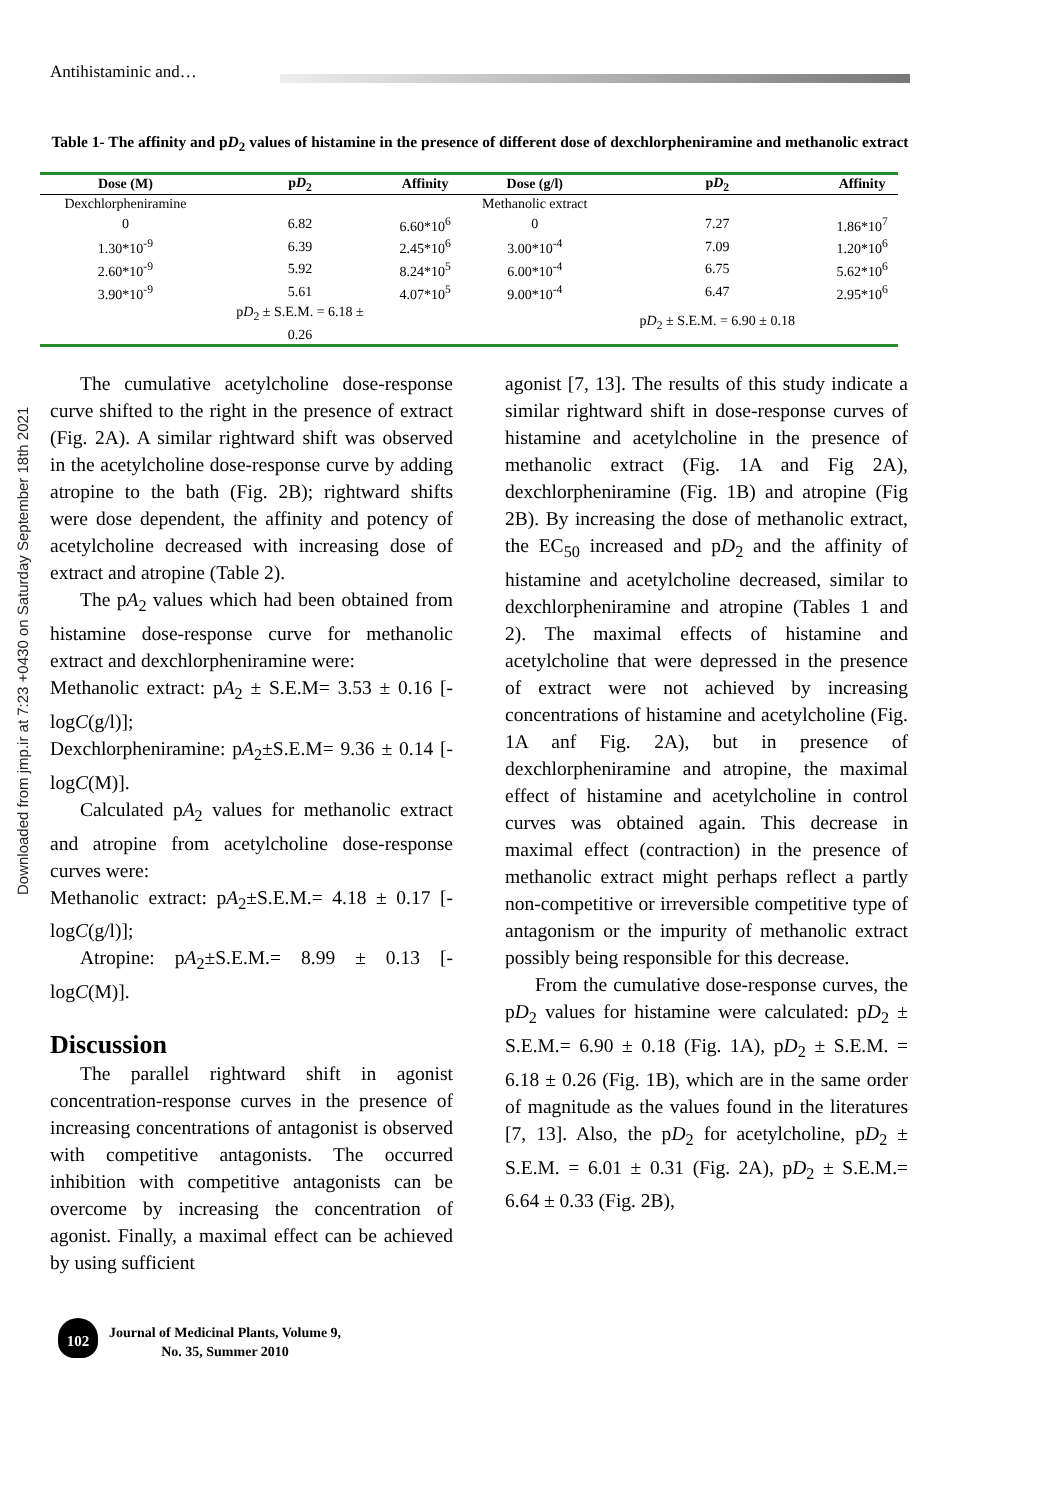Antihistaminic and…
Downloaded from jmp.ir at 7:23 +0430 on Saturday September 18th 2021
Table 1- The affinity and pD<sub>2</sub> values of histamine in the presence of different dose of dexchlorpheniramine and methanolic extract
| Dose (M) | p D<sub>2</sub> | Affinity | Dose (g/l) | p D<sub>2</sub> | Affinity |
| --- | --- | --- | --- | --- | --- |
| Dexchlorpheniramine | | | Methanolic extract | | |
| 0 | 6.82 | 6.60*10<sup>6</sup> | 0 | 7.27 | 1.86*10<sup>7</sup> |
| 1.30*10<sup>-9</sup> | 6.39 | 2.45*10<sup>6</sup> | 3.00*10<sup>-4</sup> | 7.09 | 1.20*10<sup>6</sup> |
| 2.60*10<sup>-9</sup> | 5.92 | 8.24*10<sup>5</sup> | 6.00*10<sup>-4</sup> | 6.75 | 5.62*10<sup>6</sup> |
| 3.90*10<sup>-9</sup> | 5.61 | 4.07*10<sup>5</sup> | 9.00*10<sup>-4</sup> | 6.47 | 2.95*10<sup>6</sup> |
| | p D<sub>2</sub> ± S.E.M. = 6.18 ± 0.26 | | | p D<sub>2</sub> ± S.E.M. = 6.90 ± 0.18 | |
The cumulative acetylcholine dose-response curve shifted to the right in the presence of extract (Fig. 2A). A similar rightward shift was observed in the acetylcholine dose-response curve by adding atropine to the bath (Fig. 2B); rightward shifts were dose dependent, the affinity and potency of acetylcholine decreased with increasing dose of extract and atropine (Table 2).
The pA<sub>2</sub> values which had been obtained from histamine dose-response curve for methanolic extract and dexchlorpheniramine were:
Methanolic extract: pA<sub>2</sub> ± S.E.M= 3.53 ± 0.16 [-logC(g/l)];
Dexchlorpheniramine: pA<sub>2</sub>±S.E.M= 9.36 ± 0.14 [-logC(M)].
Calculated pA<sub>2</sub> values for methanolic extract and atropine from acetylcholine dose-response curves were:
Methanolic extract: pA<sub>2</sub>±S.E.M.= 4.18 ± 0.17 [-logC(g/l)];
Atropine: pA<sub>2</sub>±S.E.M.= 8.99 ± 0.13 [-logC(M)].
Discussion
The parallel rightward shift in agonist concentration-response curves in the presence of increasing concentrations of antagonist is observed with competitive antagonists. The occurred inhibition with competitive antagonists can be overcome by increasing the concentration of agonist. Finally, a maximal effect can be achieved by using sufficient
agonist [7, 13]. The results of this study indicate a similar rightward shift in dose-response curves of histamine and acetylcholine in the presence of methanolic extract (Fig. 1A and Fig 2A), dexchlorpheniramine (Fig. 1B) and atropine (Fig 2B). By increasing the dose of methanolic extract, the EC<sub>50</sub> increased and pD<sub>2</sub> and the affinity of histamine and acetylcholine decreased, similar to dexchlorpheniramine and atropine (Tables 1 and 2). The maximal effects of histamine and acetylcholine that were depressed in the presence of extract were not achieved by increasing concentrations of histamine and acetylcholine (Fig. 1A anf Fig. 2A), but in presence of dexchlorpheniramine and atropine, the maximal effect of histamine and acetylcholine in control curves was obtained again. This decrease in maximal effect (contraction) in the presence of methanolic extract might perhaps reflect a partly non-competitive or irreversible competitive type of antagonism or the impurity of methanolic extract possibly being responsible for this decrease.
From the cumulative dose-response curves, the pD<sub>2</sub> values for histamine were calculated: pD<sub>2</sub> ± S.E.M.= 6.90 ± 0.18 (Fig. 1A), pD<sub>2</sub> ± S.E.M. = 6.18 ± 0.26 (Fig. 1B), which are in the same order of magnitude as the values found in the literatures [7, 13]. Also, the pD<sub>2</sub> for acetylcholine, pD<sub>2</sub> ± S.E.M. = 6.01 ± 0.31 (Fig. 2A), pD<sub>2</sub> ± S.E.M.= 6.64 ± 0.33 (Fig. 2B),
102
Journal of Medicinal Plants, Volume 9,
No. 35, Summer 2010